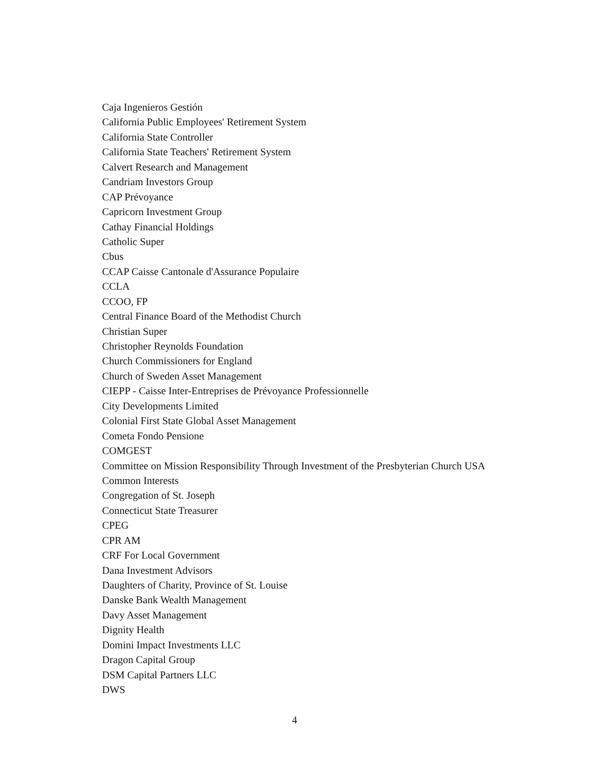Caja Ingenieros Gestión
California Public Employees' Retirement System
California State Controller
California State Teachers' Retirement System
Calvert Research and Management
Candriam Investors Group
CAP Prévoyance
Capricorn Investment Group
Cathay Financial Holdings
Catholic Super
Cbus
CCAP Caisse Cantonale d'Assurance Populaire
CCLA
CCOO, FP
Central Finance Board of the Methodist Church
Christian Super
Christopher Reynolds Foundation
Church Commissioners for England
Church of Sweden Asset Management
CIEPP - Caisse Inter-Entreprises de Prévoyance Professionnelle
City Developments Limited
Colonial First State Global Asset Management
Cometa Fondo Pensione
COMGEST
Committee on Mission Responsibility Through Investment of the Presbyterian Church USA
Common Interests
Congregation of St. Joseph
Connecticut State Treasurer
CPEG
CPR AM
CRF For Local Government
Dana Investment Advisors
Daughters of Charity, Province of St. Louise
Danske Bank Wealth Management
Davy Asset Management
Dignity Health
Domini Impact Investments LLC
Dragon Capital Group
DSM Capital Partners LLC
DWS
4